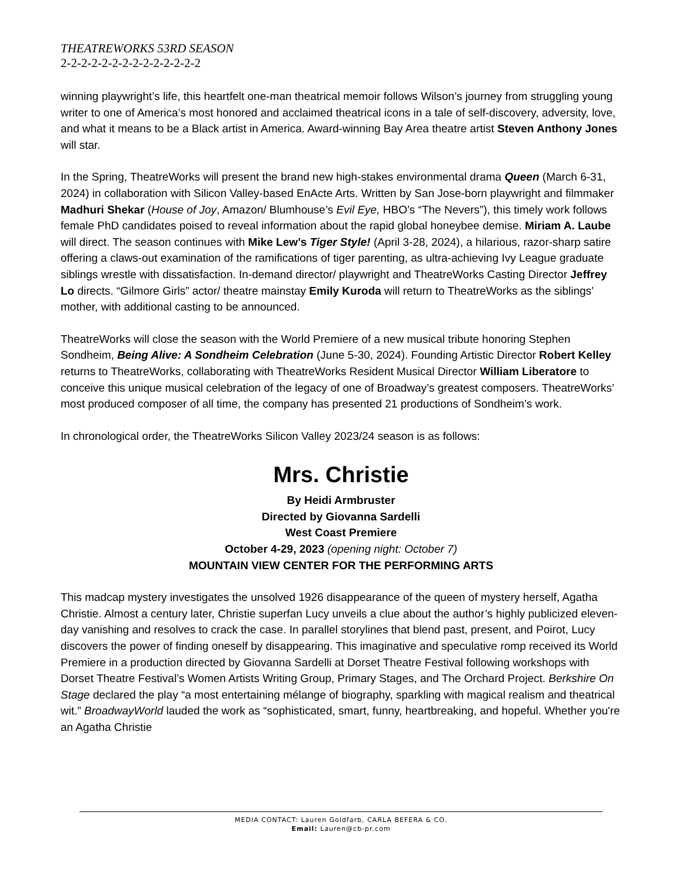THEATREWORKS 53RD SEASON
2-2-2-2-2-2-2-2-2-2-2-2-2-2
winning playwright’s life, this heartfelt one-man theatrical memoir follows Wilson’s journey from struggling young writer to one of America’s most honored and acclaimed theatrical icons in a tale of self-discovery, adversity, love, and what it means to be a Black artist in America. Award-winning Bay Area theatre artist Steven Anthony Jones will star.
In the Spring, TheatreWorks will present the brand new high-stakes environmental drama Queen (March 6-31, 2024) in collaboration with Silicon Valley-based EnActe Arts. Written by San Jose-born playwright and filmmaker Madhuri Shekar (House of Joy, Amazon/ Blumhouse’s Evil Eye, HBO’s “The Nevers”), this timely work follows female PhD candidates poised to reveal information about the rapid global honeybee demise. Miriam A. Laube will direct. The season continues with Mike Lew’s Tiger Style! (April 3-28, 2024), a hilarious, razor-sharp satire offering a claws-out examination of the ramifications of tiger parenting, as ultra-achieving Ivy League graduate siblings wrestle with dissatisfaction. In-demand director/ playwright and TheatreWorks Casting Director Jeffrey Lo directs. “Gilmore Girls” actor/ theatre mainstay Emily Kuroda will return to TheatreWorks as the siblings’ mother, with additional casting to be announced.
TheatreWorks will close the season with the World Premiere of a new musical tribute honoring Stephen Sondheim, Being Alive: A Sondheim Celebration (June 5-30, 2024). Founding Artistic Director Robert Kelley returns to TheatreWorks, collaborating with TheatreWorks Resident Musical Director William Liberatore to conceive this unique musical celebration of the legacy of one of Broadway’s greatest composers. TheatreWorks’ most produced composer of all time, the company has presented 21 productions of Sondheim’s work.
In chronological order, the TheatreWorks Silicon Valley 2023/24 season is as follows:
Mrs. Christie
By Heidi Armbruster
Directed by Giovanna Sardelli
West Coast Premiere
October 4-29, 2023 (opening night: October 7)
MOUNTAIN VIEW CENTER FOR THE PERFORMING ARTS
This madcap mystery investigates the unsolved 1926 disappearance of the queen of mystery herself, Agatha Christie. Almost a century later, Christie superfan Lucy unveils a clue about the author’s highly publicized eleven-day vanishing and resolves to crack the case. In parallel storylines that blend past, present, and Poirot, Lucy discovers the power of finding oneself by disappearing. This imaginative and speculative romp received its World Premiere in a production directed by Giovanna Sardelli at Dorset Theatre Festival following workshops with Dorset Theatre Festival’s Women Artists Writing Group, Primary Stages, and The Orchard Project. Berkshire On Stage declared the play “a most entertaining mélange of biography, sparkling with magical realism and theatrical wit.” BroadwayWorld lauded the work as “sophisticated, smart, funny, heartbreaking, and hopeful. Whether you're an Agatha Christie
MEDIA CONTACT: Lauren Goldfarb, CARLA BEFERA & CO.
Email: Lauren@cb-pr.com